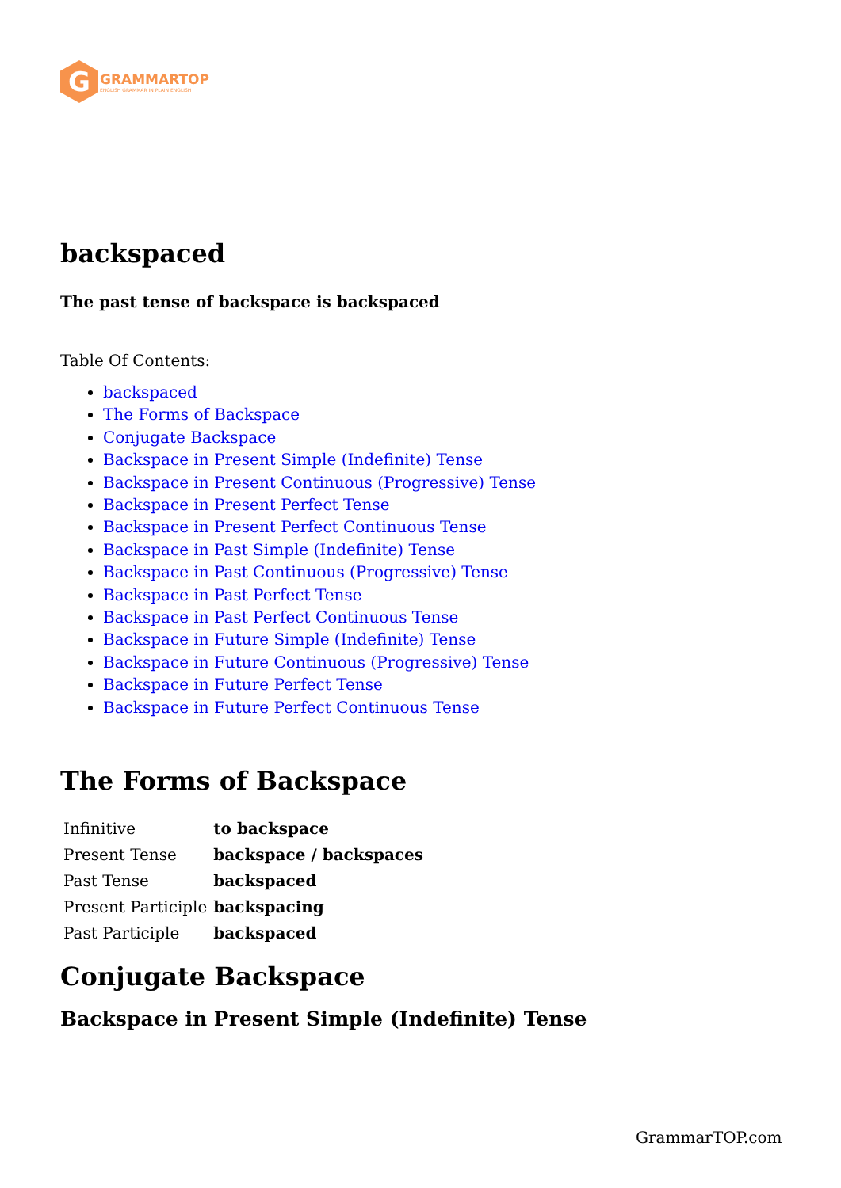G
GRAMMARTOP
ENGLISH GRAMMAR IN PLAIN ENGLISH
backspaced
The past tense of backspace is backspaced
Table Of Contents:
backspaced
The Forms of Backspace
Conjugate Backspace
Backspace in Present Simple (Indefinite) Tense
Backspace in Present Continuous (Progressive) Tense
Backspace in Present Perfect Tense
Backspace in Present Perfect Continuous Tense
Backspace in Past Simple (Indefinite) Tense
Backspace in Past Continuous (Progressive) Tense
Backspace in Past Perfect Tense
Backspace in Past Perfect Continuous Tense
Backspace in Future Simple (Indefinite) Tense
Backspace in Future Continuous (Progressive) Tense
Backspace in Future Perfect Tense
Backspace in Future Perfect Continuous Tense
The Forms of Backspace
| Infinitive | to backspace |
| Present Tense | backspace / backspaces |
| Past Tense | backspaced |
| Present Participle | backspacing |
| Past Participle | backspaced |
Conjugate Backspace
Backspace in Present Simple (Indefinite) Tense
GrammarTOP.com